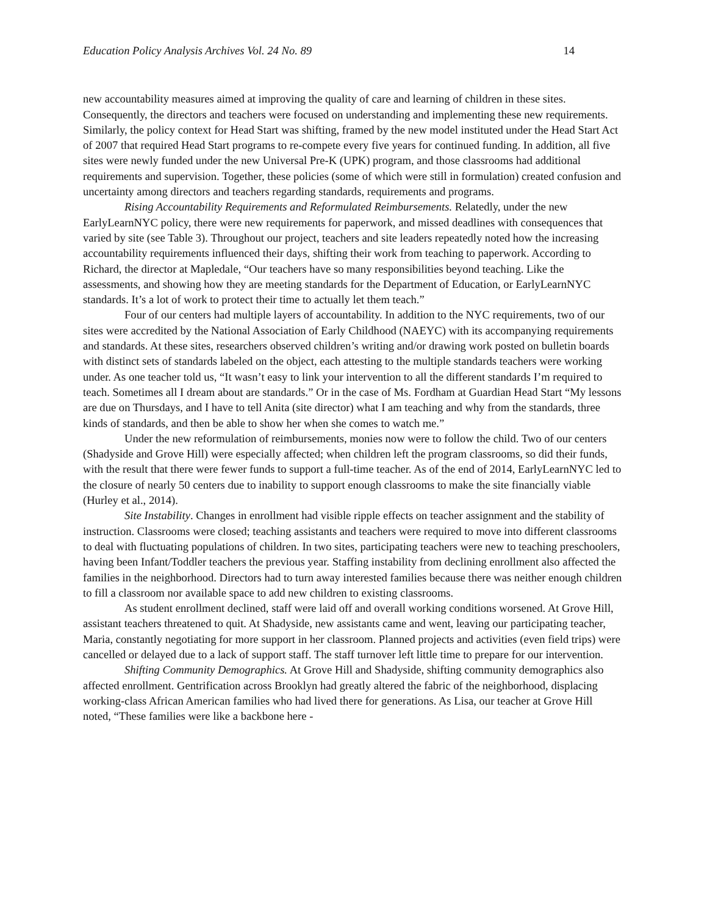Education Policy Analysis Archives Vol. 24 No. 89 14
new accountability measures aimed at improving the quality of care and learning of children in these sites. Consequently, the directors and teachers were focused on understanding and implementing these new requirements. Similarly, the policy context for Head Start was shifting, framed by the new model instituted under the Head Start Act of 2007 that required Head Start programs to re-compete every five years for continued funding. In addition, all five sites were newly funded under the new Universal Pre-K (UPK) program, and those classrooms had additional requirements and supervision. Together, these policies (some of which were still in formulation) created confusion and uncertainty among directors and teachers regarding standards, requirements and programs.
Rising Accountability Requirements and Reformulated Reimbursements. Relatedly, under the new EarlyLearnNYC policy, there were new requirements for paperwork, and missed deadlines with consequences that varied by site (see Table 3). Throughout our project, teachers and site leaders repeatedly noted how the increasing accountability requirements influenced their days, shifting their work from teaching to paperwork. According to Richard, the director at Mapledale, “Our teachers have so many responsibilities beyond teaching. Like the assessments, and showing how they are meeting standards for the Department of Education, or EarlyLearnNYC standards. It’s a lot of work to protect their time to actually let them teach.”
Four of our centers had multiple layers of accountability. In addition to the NYC requirements, two of our sites were accredited by the National Association of Early Childhood (NAEYC) with its accompanying requirements and standards. At these sites, researchers observed children’s writing and/or drawing work posted on bulletin boards with distinct sets of standards labeled on the object, each attesting to the multiple standards teachers were working under. As one teacher told us, “It wasn’t easy to link your intervention to all the different standards I’m required to teach. Sometimes all I dream about are standards.” Or in the case of Ms. Fordham at Guardian Head Start “My lessons are due on Thursdays, and I have to tell Anita (site director) what I am teaching and why from the standards, three kinds of standards, and then be able to show her when she comes to watch me.”
Under the new reformulation of reimbursements, monies now were to follow the child. Two of our centers (Shadyside and Grove Hill) were especially affected; when children left the program classrooms, so did their funds, with the result that there were fewer funds to support a full-time teacher. As of the end of 2014, EarlyLearnNYC led to the closure of nearly 50 centers due to inability to support enough classrooms to make the site financially viable (Hurley et al., 2014).
Site Instability. Changes in enrollment had visible ripple effects on teacher assignment and the stability of instruction. Classrooms were closed; teaching assistants and teachers were required to move into different classrooms to deal with fluctuating populations of children. In two sites, participating teachers were new to teaching preschoolers, having been Infant/Toddler teachers the previous year. Staffing instability from declining enrollment also affected the families in the neighborhood. Directors had to turn away interested families because there was neither enough children to fill a classroom nor available space to add new children to existing classrooms.
As student enrollment declined, staff were laid off and overall working conditions worsened. At Grove Hill, assistant teachers threatened to quit. At Shadyside, new assistants came and went, leaving our participating teacher, Maria, constantly negotiating for more support in her classroom. Planned projects and activities (even field trips) were cancelled or delayed due to a lack of support staff. The staff turnover left little time to prepare for our intervention.
Shifting Community Demographics. At Grove Hill and Shadyside, shifting community demographics also affected enrollment. Gentrification across Brooklyn had greatly altered the fabric of the neighborhood, displacing working-class African American families who had lived there for generations. As Lisa, our teacher at Grove Hill noted, “These families were like a backbone here -